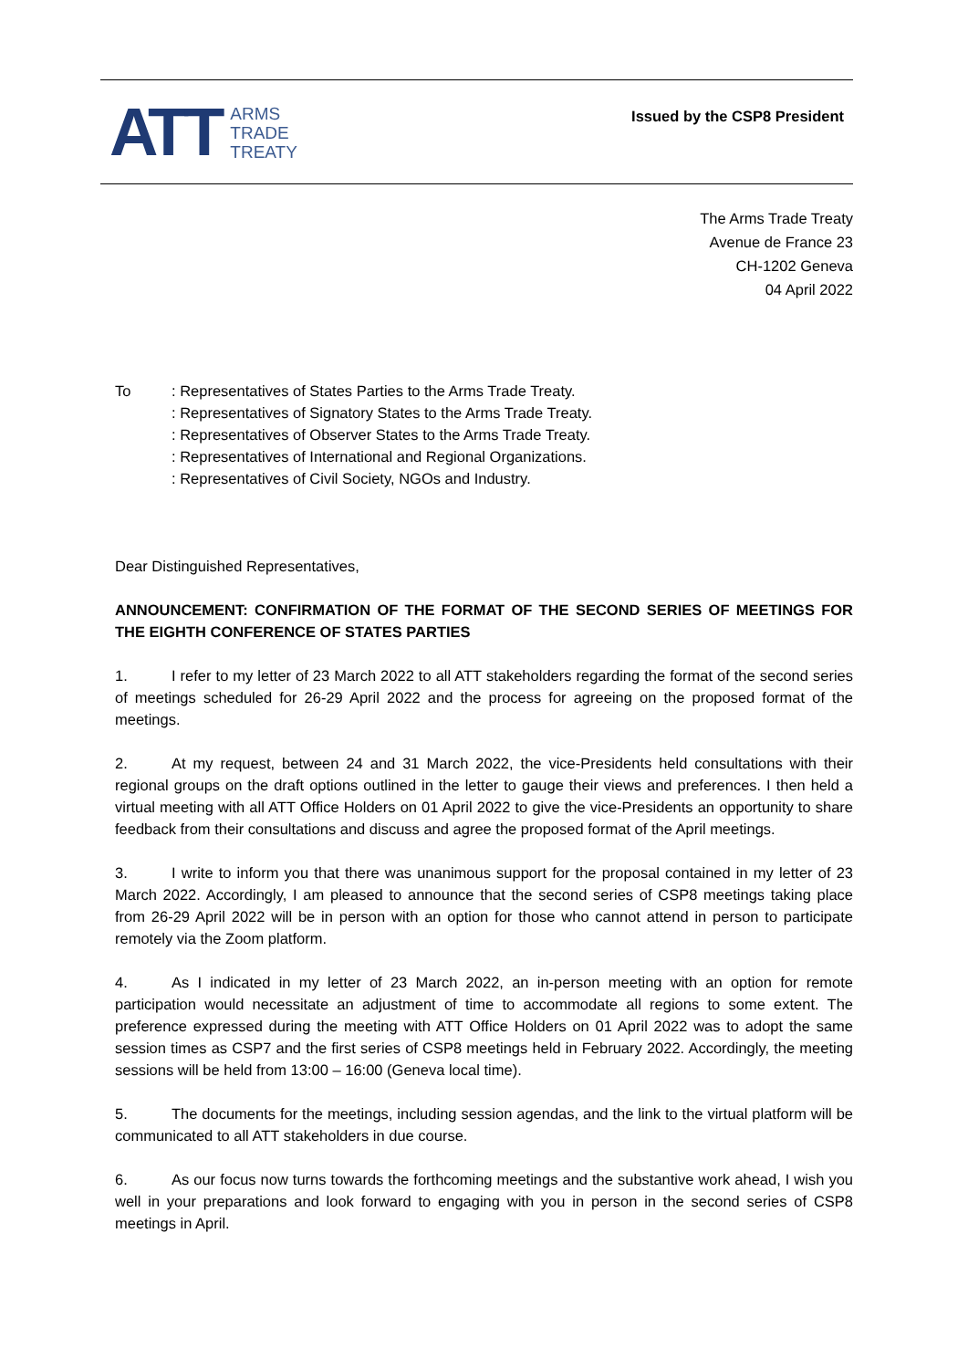ATT ARMS
TRADE
TREATY
Issued by the CSP8 President
The Arms Trade Treaty
Avenue de France 23
CH-1202 Geneva
04 April 2022
To : Representatives of States Parties to the Arms Trade Treaty.
: Representatives of Signatory States to the Arms Trade Treaty.
: Representatives of Observer States to the Arms Trade Treaty.
: Representatives of International and Regional Organizations.
: Representatives of Civil Society, NGOs and Industry.
Dear Distinguished Representatives,
ANNOUNCEMENT: CONFIRMATION OF THE FORMAT OF THE SECOND SERIES OF MEETINGS FOR THE EIGHTH CONFERENCE OF STATES PARTIES
1. I refer to my letter of 23 March 2022 to all ATT stakeholders regarding the format of the second series of meetings scheduled for 26-29 April 2022 and the process for agreeing on the proposed format of the meetings.
2. At my request, between 24 and 31 March 2022, the vice-Presidents held consultations with their regional groups on the draft options outlined in the letter to gauge their views and preferences. I then held a virtual meeting with all ATT Office Holders on 01 April 2022 to give the vice-Presidents an opportunity to share feedback from their consultations and discuss and agree the proposed format of the April meetings.
3. I write to inform you that there was unanimous support for the proposal contained in my letter of 23 March 2022. Accordingly, I am pleased to announce that the second series of CSP8 meetings taking place from 26-29 April 2022 will be in person with an option for those who cannot attend in person to participate remotely via the Zoom platform.
4. As I indicated in my letter of 23 March 2022, an in-person meeting with an option for remote participation would necessitate an adjustment of time to accommodate all regions to some extent. The preference expressed during the meeting with ATT Office Holders on 01 April 2022 was to adopt the same session times as CSP7 and the first series of CSP8 meetings held in February 2022. Accordingly, the meeting sessions will be held from 13:00 – 16:00 (Geneva local time).
5. The documents for the meetings, including session agendas, and the link to the virtual platform will be communicated to all ATT stakeholders in due course.
6. As our focus now turns towards the forthcoming meetings and the substantive work ahead, I wish you well in your preparations and look forward to engaging with you in person in the second series of CSP8 meetings in April.